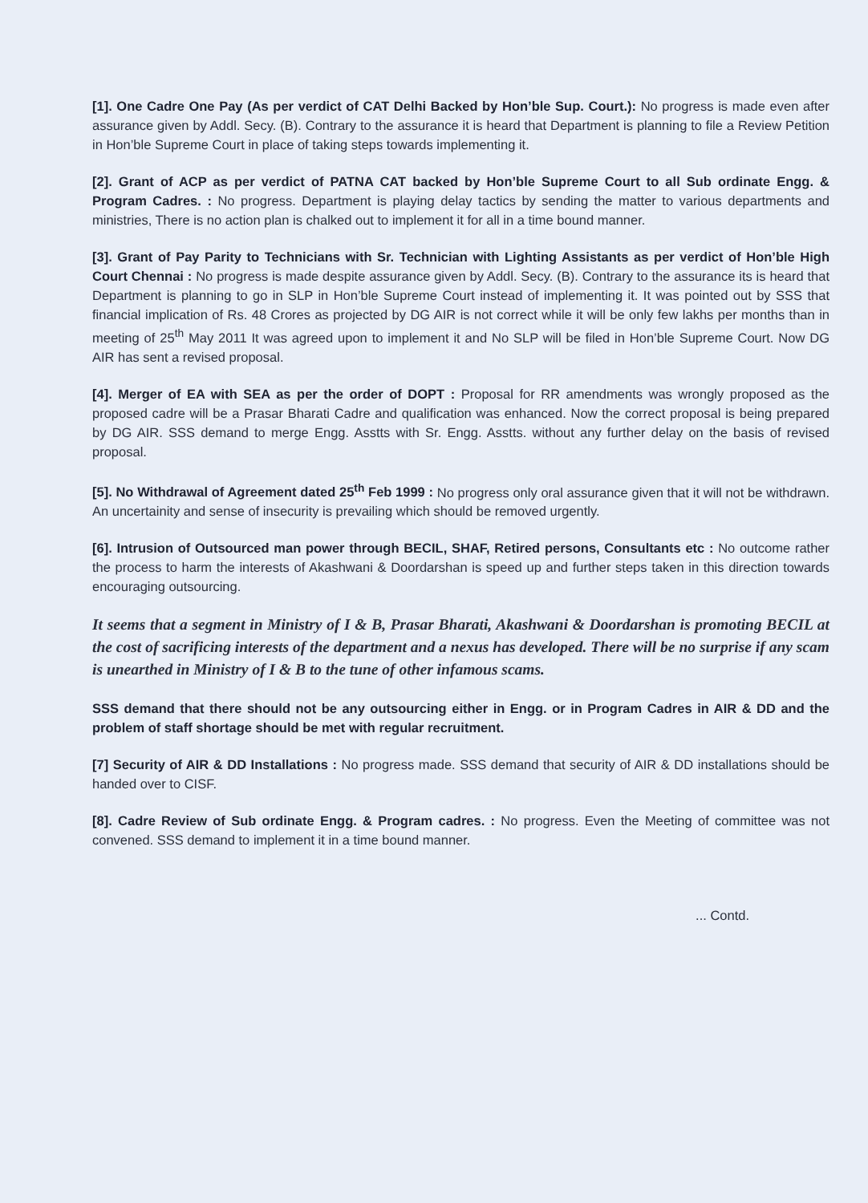[1]. One Cadre One Pay (As per verdict of CAT Delhi Backed by Hon’ble Sup. Court.): No progress is made even after assurance given by Addl. Secy. (B). Contrary to the assurance it is heard that Department is planning to file a Review Petition in Hon’ble Supreme Court in place of taking steps towards implementing it.
[2]. Grant of ACP as per verdict of PATNA CAT backed by Hon’ble Supreme Court to all Sub ordinate Engg. & Program Cadres. : No progress. Department is playing delay tactics by sending the matter to various departments and ministries, There is no action plan is chalked out to implement it for all in a time bound manner.
[3]. Grant of Pay Parity to Technicians with Sr. Technician with Lighting Assistants as per verdict of Hon’ble High Court Chennai : No progress is made despite assurance given by Addl. Secy. (B). Contrary to the assurance its is heard that Department is planning to go in SLP in Hon’ble Supreme Court instead of implementing it. It was pointed out by SSS that financial implication of Rs. 48 Crores as projected by DG AIR is not correct while it will be only few lakhs per months than in meeting of 25<sup>th</sup> May 2011 It was agreed upon to implement it and No SLP will be filed in Hon’ble Supreme Court. Now DG AIR has sent a revised proposal.
[4]. Merger of EA with SEA as per the order of DOPT : Proposal for RR amendments was wrongly proposed as the proposed cadre will be a Prasar Bharati Cadre and qualification was enhanced. Now the correct proposal is being prepared by DG AIR. SSS demand to merge Engg. Asstts with Sr. Engg. Asstts. without any further delay on the basis of revised proposal.
[5]. No Withdrawal of Agreement dated 25<sup>th</sup> Feb 1999 : No progress only oral assurance given that it will not be withdrawn. An uncertainity and sense of insecurity is prevailing which should be removed urgently.
[6]. Intrusion of Outsourced man power through BECIL, SHAF, Retired persons, Consultants etc : No outcome rather the process to harm the interests of Akashwani & Doordarshan is speed up and further steps taken in this direction towards encouraging outsourcing.
It seems that a segment in Ministry of I & B, Prasar Bharati, Akashwani & Doordarshan is promoting BECIL at the cost of sacrificing interests of the department and a nexus has developed. There will be no surprise if any scam is unearthed in Ministry of I & B to the tune of other infamous scams.
SSS demand that there should not be any outsourcing either in Engg. or in Program Cadres in AIR & DD and the problem of staff shortage should be met with regular recruitment.
[7] Security of AIR & DD Installations : No progress made. SSS demand that security of AIR & DD installations should be handed over to CISF.
[8]. Cadre Review of Sub ordinate Engg. & Program cadres. : No progress. Even the Meeting of committee was not convened. SSS demand to implement it in a time bound manner.
... Contd.